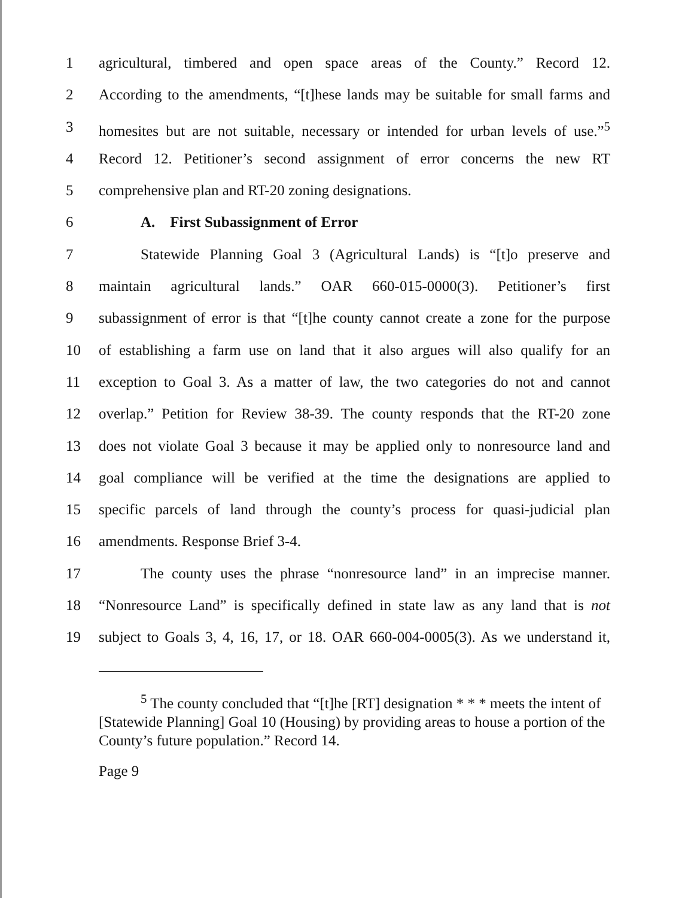1 agricultural, timbered and open space areas of the County.” Record 12.
2 According to the amendments, “[t]hese lands may be suitable for small farms and
3 homesites but are not suitable, necessary or intended for urban levels of use.”<sup>5</sup>
4 Record 12. Petitioner’s second assignment of error concerns the new RT
5 comprehensive plan and RT-20 zoning designations.
6 A. First Subassignment of Error
7 Statewide Planning Goal 3 (Agricultural Lands) is “[t]o preserve and
8 maintain agricultural lands.” OAR 660-015-0000(3). Petitioner’s first
9 subassignment of error is that “[t]he county cannot create a zone for the purpose
10 of establishing a farm use on land that it also argues will also qualify for an
11 exception to Goal 3. As a matter of law, the two categories do not and cannot
12 overlap.” Petition for Review 38-39. The county responds that the RT-20 zone
13 does not violate Goal 3 because it may be applied only to nonresource land and
14 goal compliance will be verified at the time the designations are applied to
15 specific parcels of land through the county’s process for quasi-judicial plan
16 amendments. Response Brief 3-4.
17 The county uses the phrase “nonresource land” in an imprecise manner.
18 “Nonresource Land” is specifically defined in state law as any land that is not
19 subject to Goals 3, 4, 16, 17, or 18. OAR 660-004-0005(3). As we understand it,
<sup>5</sup> The county concluded that “[t]he [RT] designation * * * meets the intent of [Statewide Planning] Goal 10 (Housing) by providing areas to house a portion of the County’s future population.” Record 14.
Page 9